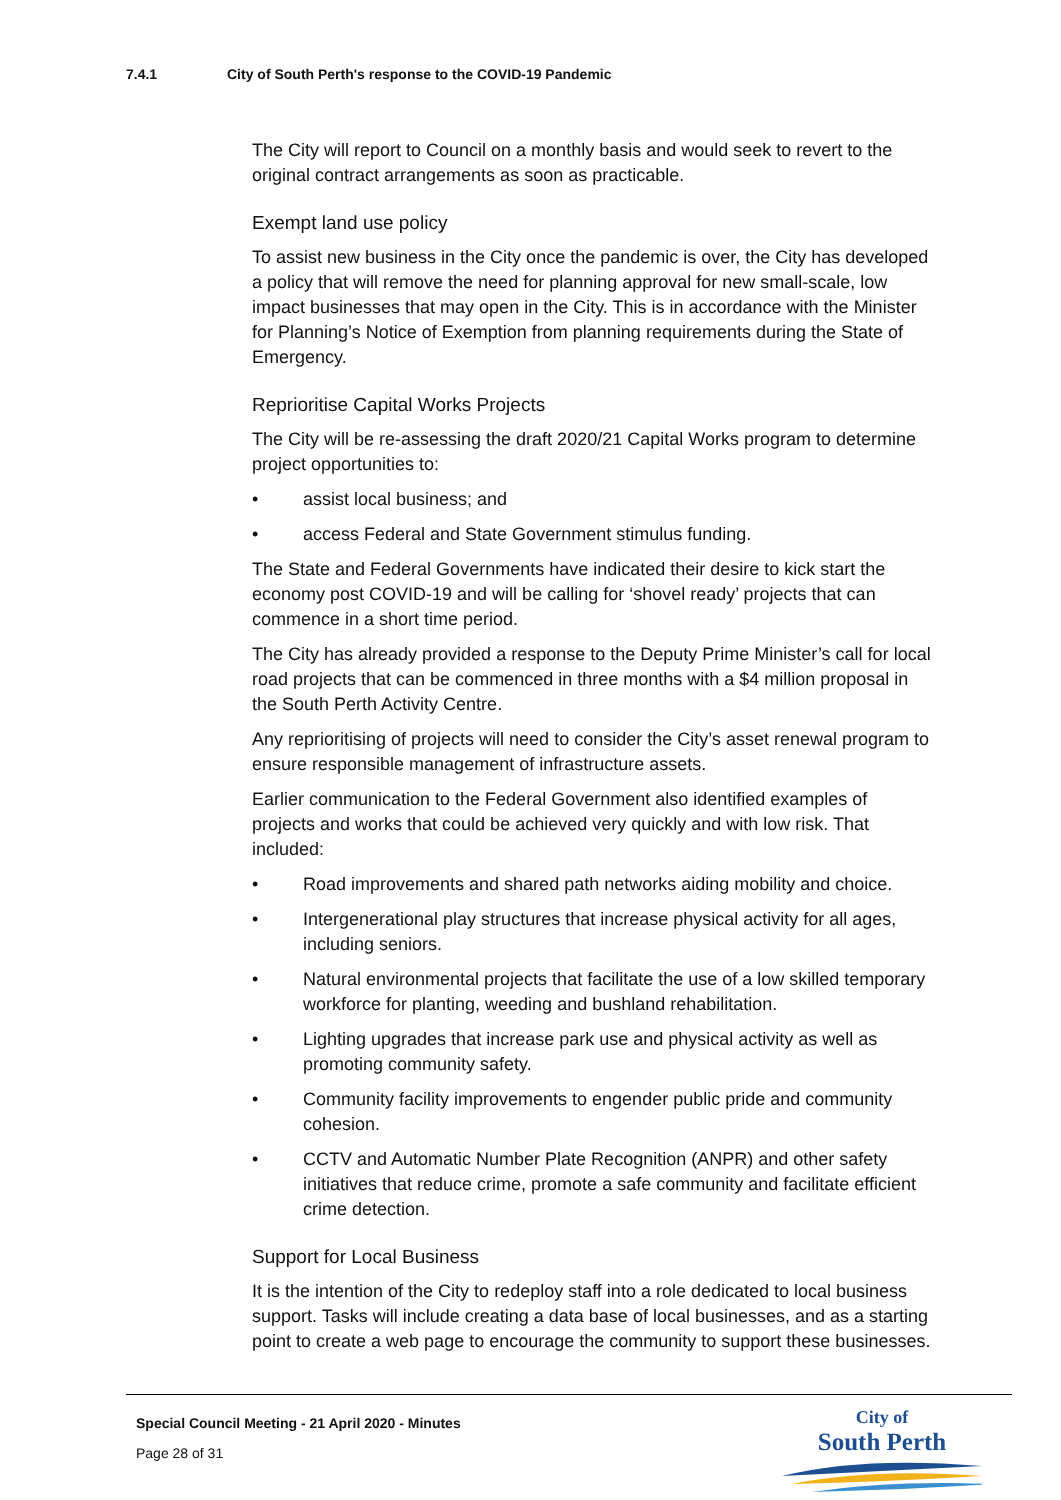7.4.1 City of South Perth's response to the COVID-19 Pandemic
The City will report to Council on a monthly basis and would seek to revert to the original contract arrangements as soon as practicable.
Exempt land use policy
To assist new business in the City once the pandemic is over, the City has developed a policy that will remove the need for planning approval for new small-scale, low impact businesses that may open in the City. This is in accordance with the Minister for Planning’s Notice of Exemption from planning requirements during the State of Emergency.
Reprioritise Capital Works Projects
The City will be re-assessing the draft 2020/21 Capital Works program to determine project opportunities to:
• assist local business; and
• access Federal and State Government stimulus funding.
The State and Federal Governments have indicated their desire to kick start the economy post COVID-19 and will be calling for ‘shovel ready’ projects that can commence in a short time period.
The City has already provided a response to the Deputy Prime Minister’s call for local road projects that can be commenced in three months with a $4 million proposal in the South Perth Activity Centre.
Any reprioritising of projects will need to consider the City’s asset renewal program to ensure responsible management of infrastructure assets.
Earlier communication to the Federal Government also identified examples of projects and works that could be achieved very quickly and with low risk. That included:
• Road improvements and shared path networks aiding mobility and choice.
• Intergenerational play structures that increase physical activity for all ages, including seniors.
• Natural environmental projects that facilitate the use of a low skilled temporary workforce for planting, weeding and bushland rehabilitation.
• Lighting upgrades that increase park use and physical activity as well as promoting community safety.
• Community facility improvements to engender public pride and community cohesion.
• CCTV and Automatic Number Plate Recognition (ANPR) and other safety initiatives that reduce crime, promote a safe community and facilitate efficient crime detection.
Support for Local Business
It is the intention of the City to redeploy staff into a role dedicated to local business support. Tasks will include creating a data base of local businesses, and as a starting point to create a web page to encourage the community to support these businesses.
Special Council Meeting - 21 April 2020 - Minutes
Page 28 of 31
City of
South Perth